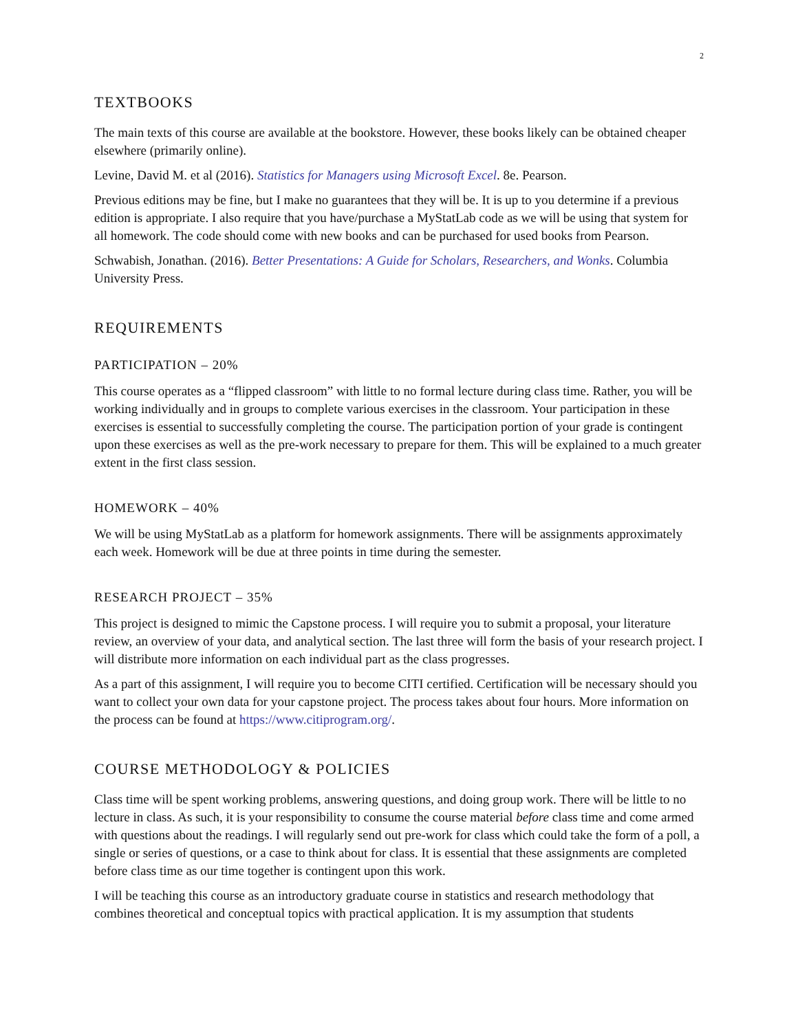2
TEXTBOOKS
The main texts of this course are available at the bookstore. However, these books likely can be obtained cheaper elsewhere (primarily online).
Levine, David M. et al (2016). Statistics for Managers using Microsoft Excel. 8e. Pearson.
Previous editions may be fine, but I make no guarantees that they will be. It is up to you determine if a previous edition is appropriate. I also require that you have/purchase a MyStatLab code as we will be using that system for all homework. The code should come with new books and can be purchased for used books from Pearson.
Schwabish, Jonathan. (2016). Better Presentations: A Guide for Scholars, Researchers, and Wonks. Columbia University Press.
REQUIREMENTS
PARTICIPATION – 20%
This course operates as a “flipped classroom” with little to no formal lecture during class time. Rather, you will be working individually and in groups to complete various exercises in the classroom. Your participation in these exercises is essential to successfully completing the course. The participation portion of your grade is contingent upon these exercises as well as the pre-work necessary to prepare for them. This will be explained to a much greater extent in the first class session.
HOMEWORK – 40%
We will be using MyStatLab as a platform for homework assignments. There will be assignments approximately each week. Homework will be due at three points in time during the semester.
RESEARCH PROJECT – 35%
This project is designed to mimic the Capstone process. I will require you to submit a proposal, your literature review, an overview of your data, and analytical section. The last three will form the basis of your research project. I will distribute more information on each individual part as the class progresses.
As a part of this assignment, I will require you to become CITI certified. Certification will be necessary should you want to collect your own data for your capstone project. The process takes about four hours. More information on the process can be found at https://www.citiprogram.org/.
COURSE METHODOLOGY & POLICIES
Class time will be spent working problems, answering questions, and doing group work. There will be little to no lecture in class. As such, it is your responsibility to consume the course material before class time and come armed with questions about the readings. I will regularly send out pre-work for class which could take the form of a poll, a single or series of questions, or a case to think about for class. It is essential that these assignments are completed before class time as our time together is contingent upon this work.
I will be teaching this course as an introductory graduate course in statistics and research methodology that combines theoretical and conceptual topics with practical application. It is my assumption that students